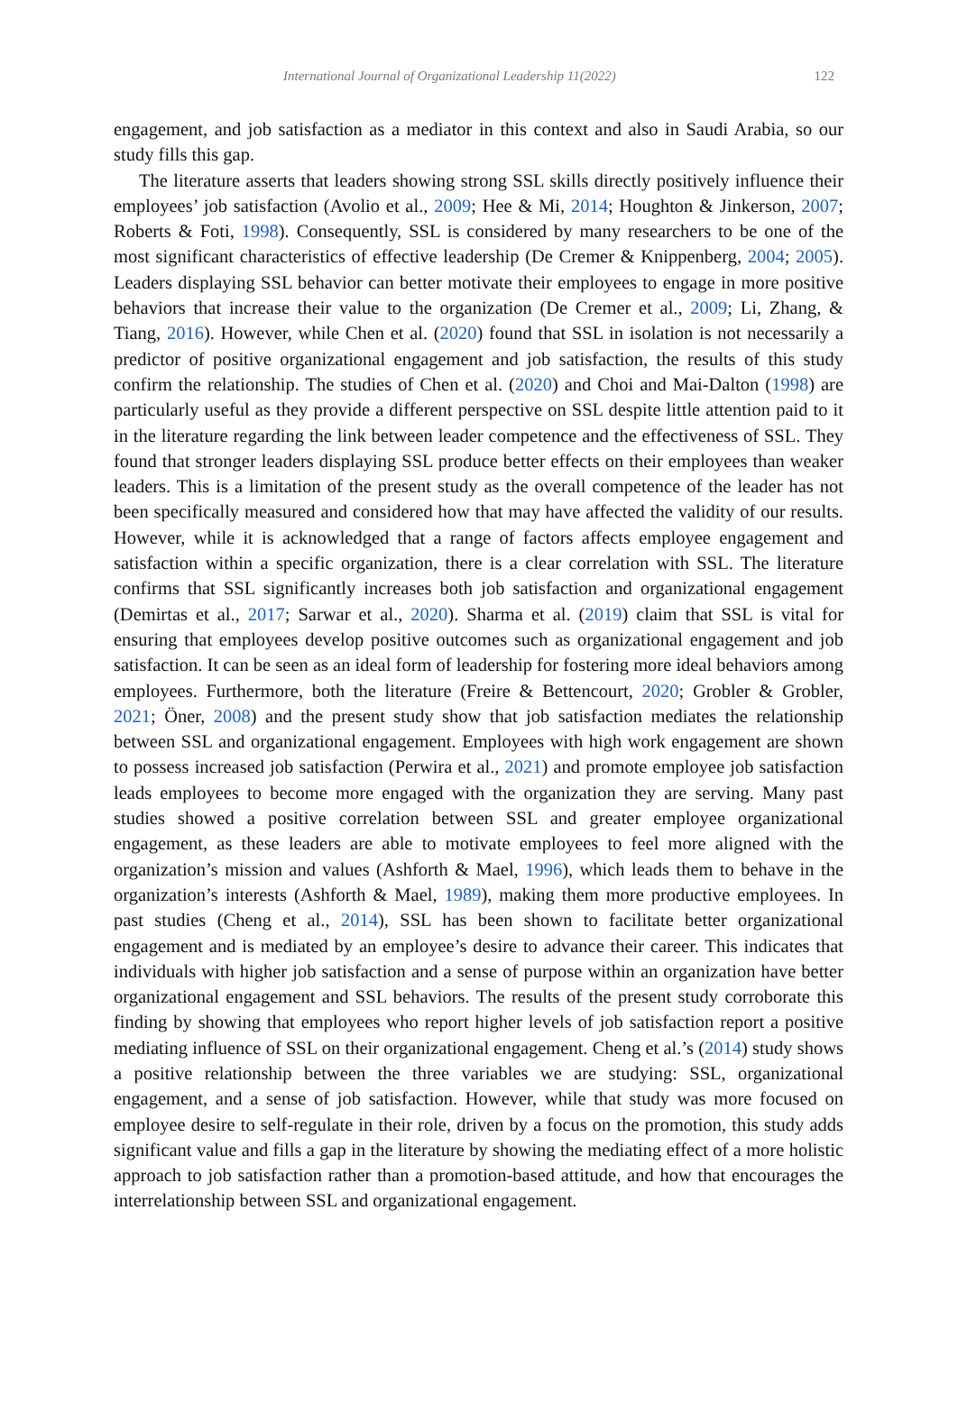International Journal of Organizational Leadership 11(2022) 122
engagement, and job satisfaction as a mediator in this context and also in Saudi Arabia, so our study fills this gap.
The literature asserts that leaders showing strong SSL skills directly positively influence their employees’ job satisfaction (Avolio et al., 2009; Hee & Mi, 2014; Houghton & Jinkerson, 2007; Roberts & Foti, 1998). Consequently, SSL is considered by many researchers to be one of the most significant characteristics of effective leadership (De Cremer & Knippenberg, 2004; 2005). Leaders displaying SSL behavior can better motivate their employees to engage in more positive behaviors that increase their value to the organization (De Cremer et al., 2009; Li, Zhang, & Tiang, 2016). However, while Chen et al. (2020) found that SSL in isolation is not necessarily a predictor of positive organizational engagement and job satisfaction, the results of this study confirm the relationship. The studies of Chen et al. (2020) and Choi and Mai-Dalton (1998) are particularly useful as they provide a different perspective on SSL despite little attention paid to it in the literature regarding the link between leader competence and the effectiveness of SSL. They found that stronger leaders displaying SSL produce better effects on their employees than weaker leaders. This is a limitation of the present study as the overall competence of the leader has not been specifically measured and considered how that may have affected the validity of our results. However, while it is acknowledged that a range of factors affects employee engagement and satisfaction within a specific organization, there is a clear correlation with SSL. The literature confirms that SSL significantly increases both job satisfaction and organizational engagement (Demirtas et al., 2017; Sarwar et al., 2020). Sharma et al. (2019) claim that SSL is vital for ensuring that employees develop positive outcomes such as organizational engagement and job satisfaction. It can be seen as an ideal form of leadership for fostering more ideal behaviors among employees. Furthermore, both the literature (Freire & Bettencourt, 2020; Grobler & Grobler, 2021; Öner, 2008) and the present study show that job satisfaction mediates the relationship between SSL and organizational engagement. Employees with high work engagement are shown to possess increased job satisfaction (Perwira et al., 2021) and promote employee job satisfaction leads employees to become more engaged with the organization they are serving. Many past studies showed a positive correlation between SSL and greater employee organizational engagement, as these leaders are able to motivate employees to feel more aligned with the organization’s mission and values (Ashforth & Mael, 1996), which leads them to behave in the organization’s interests (Ashforth & Mael, 1989), making them more productive employees. In past studies (Cheng et al., 2014), SSL has been shown to facilitate better organizational engagement and is mediated by an employee’s desire to advance their career. This indicates that individuals with higher job satisfaction and a sense of purpose within an organization have better organizational engagement and SSL behaviors. The results of the present study corroborate this finding by showing that employees who report higher levels of job satisfaction report a positive mediating influence of SSL on their organizational engagement. Cheng et al.’s (2014) study shows a positive relationship between the three variables we are studying: SSL, organizational engagement, and a sense of job satisfaction. However, while that study was more focused on employee desire to self-regulate in their role, driven by a focus on the promotion, this study adds significant value and fills a gap in the literature by showing the mediating effect of a more holistic approach to job satisfaction rather than a promotion-based attitude, and how that encourages the interrelationship between SSL and organizational engagement.